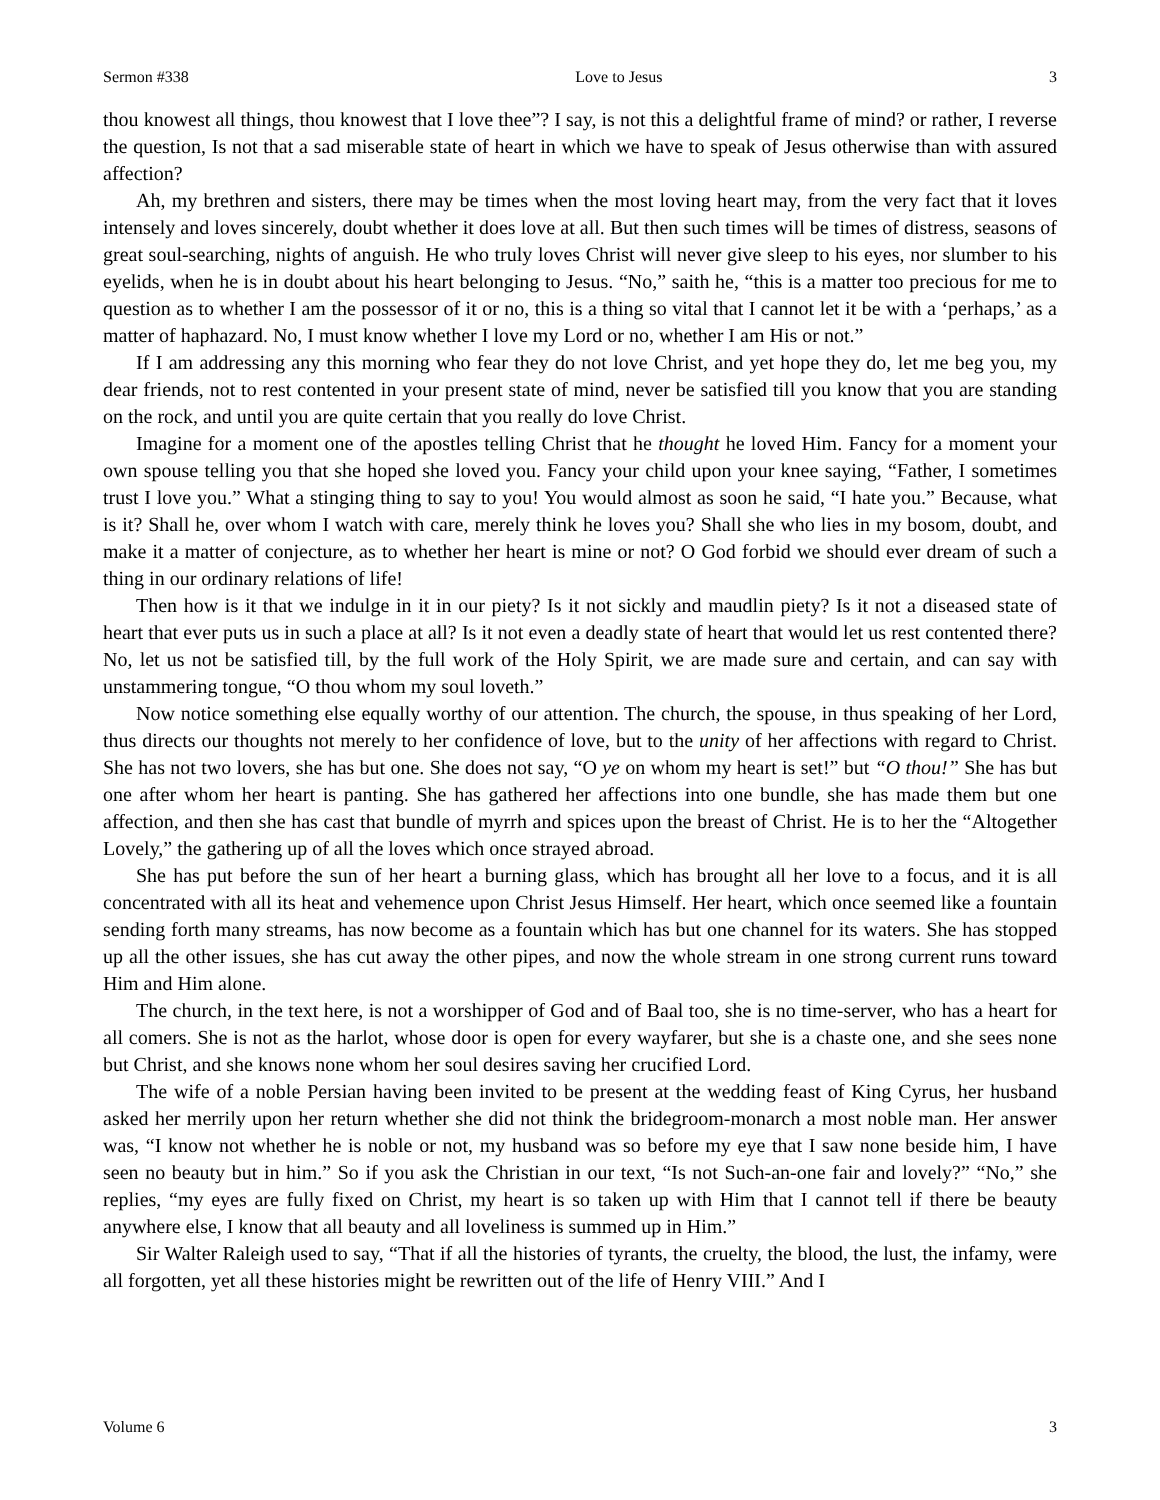Sermon #338 Love to Jesus 3
thou knowest all things, thou knowest that I love thee”? I say, is not this a delightful frame of mind? or rather, I reverse the question, Is not that a sad miserable state of heart in which we have to speak of Jesus otherwise than with assured affection?
Ah, my brethren and sisters, there may be times when the most loving heart may, from the very fact that it loves intensely and loves sincerely, doubt whether it does love at all. But then such times will be times of distress, seasons of great soul-searching, nights of anguish. He who truly loves Christ will never give sleep to his eyes, nor slumber to his eyelids, when he is in doubt about his heart belonging to Jesus. “No,” saith he, “this is a matter too precious for me to question as to whether I am the possessor of it or no, this is a thing so vital that I cannot let it be with a ‘perhaps,’ as a matter of haphazard. No, I must know whether I love my Lord or no, whether I am His or not.”
If I am addressing any this morning who fear they do not love Christ, and yet hope they do, let me beg you, my dear friends, not to rest contented in your present state of mind, never be satisfied till you know that you are standing on the rock, and until you are quite certain that you really do love Christ.
Imagine for a moment one of the apostles telling Christ that he thought he loved Him. Fancy for a moment your own spouse telling you that she hoped she loved you. Fancy your child upon your knee saying, “Father, I sometimes trust I love you.” What a stinging thing to say to you! You would almost as soon he said, “I hate you.” Because, what is it? Shall he, over whom I watch with care, merely think he loves you? Shall she who lies in my bosom, doubt, and make it a matter of conjecture, as to whether her heart is mine or not? O God forbid we should ever dream of such a thing in our ordinary relations of life!
Then how is it that we indulge in it in our piety? Is it not sickly and maudlin piety? Is it not a diseased state of heart that ever puts us in such a place at all? Is it not even a deadly state of heart that would let us rest contented there? No, let us not be satisfied till, by the full work of the Holy Spirit, we are made sure and certain, and can say with unstammering tongue, “O thou whom my soul loveth.”
Now notice something else equally worthy of our attention. The church, the spouse, in thus speaking of her Lord, thus directs our thoughts not merely to her confidence of love, but to the unity of her affections with regard to Christ. She has not two lovers, she has but one. She does not say, “O ye on whom my heart is set!” but “O thou!” She has but one after whom her heart is panting. She has gathered her affections into one bundle, she has made them but one affection, and then she has cast that bundle of myrrh and spices upon the breast of Christ. He is to her the “Altogether Lovely,” the gathering up of all the loves which once strayed abroad.
She has put before the sun of her heart a burning glass, which has brought all her love to a focus, and it is all concentrated with all its heat and vehemence upon Christ Jesus Himself. Her heart, which once seemed like a fountain sending forth many streams, has now become as a fountain which has but one channel for its waters. She has stopped up all the other issues, she has cut away the other pipes, and now the whole stream in one strong current runs toward Him and Him alone.
The church, in the text here, is not a worshipper of God and of Baal too, she is no time-server, who has a heart for all comers. She is not as the harlot, whose door is open for every wayfarer, but she is a chaste one, and she sees none but Christ, and she knows none whom her soul desires saving her crucified Lord.
The wife of a noble Persian having been invited to be present at the wedding feast of King Cyrus, her husband asked her merrily upon her return whether she did not think the bridegroom-monarch a most noble man. Her answer was, “I know not whether he is noble or not, my husband was so before my eye that I saw none beside him, I have seen no beauty but in him.” So if you ask the Christian in our text, “Is not Such-an-one fair and lovely?” “No,” she replies, “my eyes are fully fixed on Christ, my heart is so taken up with Him that I cannot tell if there be beauty anywhere else, I know that all beauty and all loveliness is summed up in Him.”
Sir Walter Raleigh used to say, “That if all the histories of tyrants, the cruelty, the blood, the lust, the infamy, were all forgotten, yet all these histories might be rewritten out of the life of Henry VIII.” And I
Volume 6 3